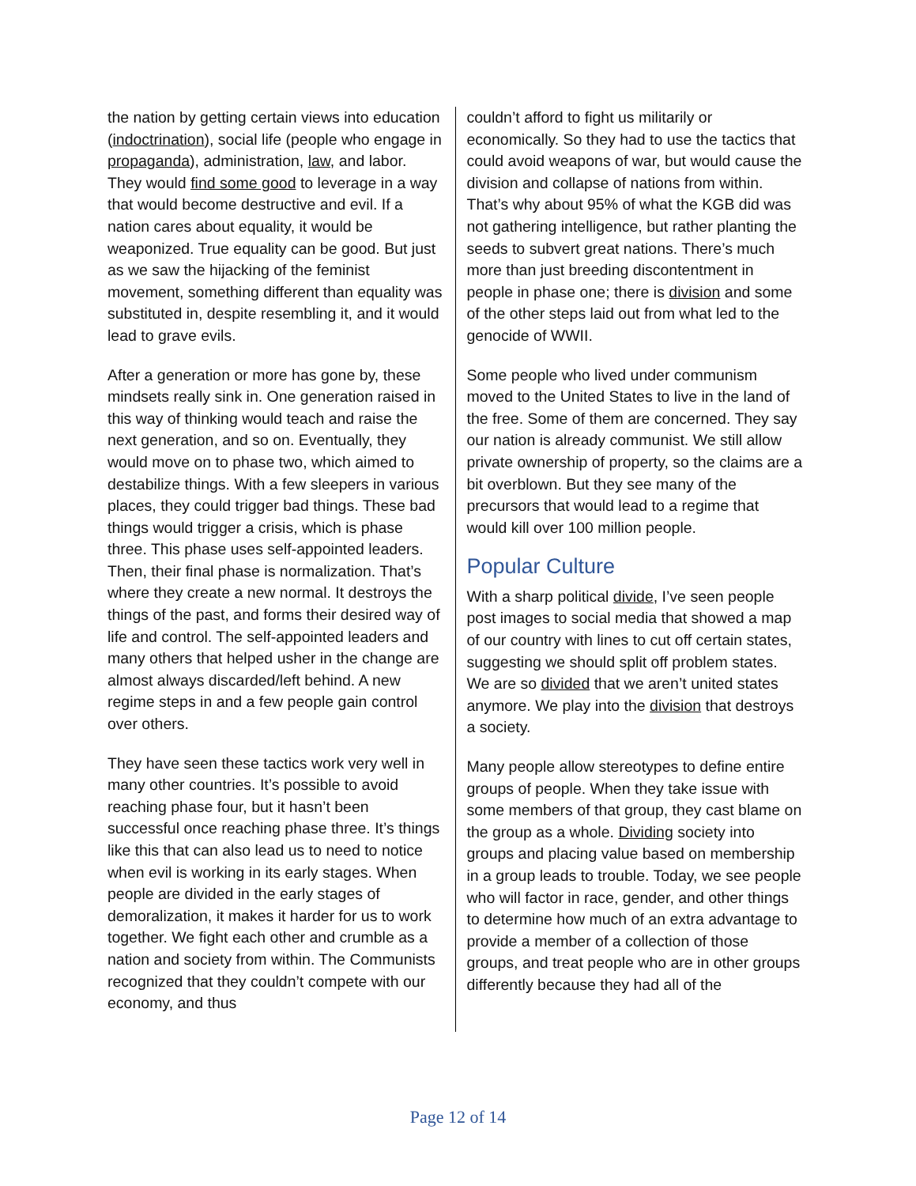the nation by getting certain views into education (indoctrination), social life (people who engage in propaganda), administration, law, and labor. They would find some good to leverage in a way that would become destructive and evil. If a nation cares about equality, it would be weaponized. True equality can be good. But just as we saw the hijacking of the feminist movement, something different than equality was substituted in, despite resembling it, and it would lead to grave evils.
After a generation or more has gone by, these mindsets really sink in. One generation raised in this way of thinking would teach and raise the next generation, and so on. Eventually, they would move on to phase two, which aimed to destabilize things. With a few sleepers in various places, they could trigger bad things. These bad things would trigger a crisis, which is phase three. This phase uses self-appointed leaders. Then, their final phase is normalization. That’s where they create a new normal. It destroys the things of the past, and forms their desired way of life and control. The self-appointed leaders and many others that helped usher in the change are almost always discarded/left behind. A new regime steps in and a few people gain control over others.
They have seen these tactics work very well in many other countries. It’s possible to avoid reaching phase four, but it hasn’t been successful once reaching phase three. It’s things like this that can also lead us to need to notice when evil is working in its early stages. When people are divided in the early stages of demoralization, it makes it harder for us to work together. We fight each other and crumble as a nation and society from within. The Communists recognized that they couldn’t compete with our economy, and thus
couldn’t afford to fight us militarily or economically. So they had to use the tactics that could avoid weapons of war, but would cause the division and collapse of nations from within. That’s why about 95% of what the KGB did was not gathering intelligence, but rather planting the seeds to subvert great nations. There’s much more than just breeding discontentment in people in phase one; there is division and some of the other steps laid out from what led to the genocide of WWII.
Some people who lived under communism moved to the United States to live in the land of the free. Some of them are concerned. They say our nation is already communist. We still allow private ownership of property, so the claims are a bit overblown. But they see many of the precursors that would lead to a regime that would kill over 100 million people.
Popular Culture
With a sharp political divide, I’ve seen people post images to social media that showed a map of our country with lines to cut off certain states, suggesting we should split off problem states. We are so divided that we aren’t united states anymore. We play into the division that destroys a society.
Many people allow stereotypes to define entire groups of people. When they take issue with some members of that group, they cast blame on the group as a whole. Dividing society into groups and placing value based on membership in a group leads to trouble. Today, we see people who will factor in race, gender, and other things to determine how much of an extra advantage to provide a member of a collection of those groups, and treat people who are in other groups differently because they had all of the
Page 12 of 14